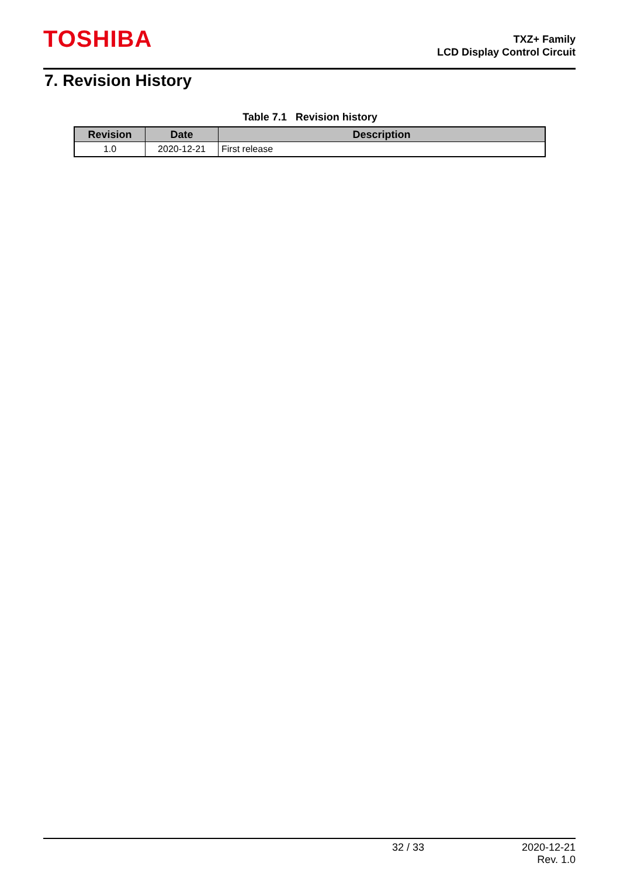TOSHIBA
TXZ+ Family
LCD Display Control Circuit
7. Revision History
Table 7.1 Revision history
| Revision | Date | Description |
| --- | --- | --- |
| 1.0 | 2020-12-21 | First release |
32 / 33 2020-12-21
Rev. 1.0